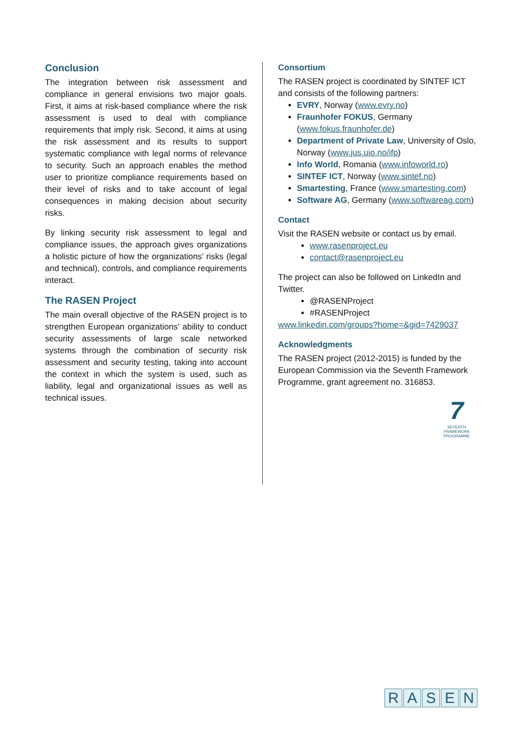Conclusion
The integration between risk assessment and compliance in general envisions two major goals. First, it aims at risk-based compliance where the risk assessment is used to deal with compliance requirements that imply risk. Second, it aims at using the risk assessment and its results to support systematic compliance with legal norms of relevance to security. Such an approach enables the method user to prioritize compliance requirements based on their level of risks and to take account of legal consequences in making decision about security risks.
By linking security risk assessment to legal and compliance issues, the approach gives organizations a holistic picture of how the organizations’ risks (legal and technical), controls, and compliance requirements interact.
The RASEN Project
The main overall objective of the RASEN project is to strengthen European organizations' ability to conduct security assessments of large scale networked systems through the combination of security risk assessment and security testing, taking into account the context in which the system is used, such as liability, legal and organizational issues as well as technical issues.
Consortium
The RASEN project is coordinated by SINTEF ICT and consists of the following partners:
EVRY, Norway (www.evry.no)
Fraunhofer FOKUS, Germany (www.fokus.fraunhofer.de)
Department of Private Law, University of Oslo, Norway (www.jus.uio.no/ifp)
Info World, Romania (www.infoworld.ro)
SINTEF ICT, Norway (www.sintef.no)
Smartesting, France (www.smartesting.com)
Software AG, Germany (www.softwareag.com)
Contact
Visit the RASEN website or contact us by email.
www.rasenproject.eu
contact@rasenproject.eu
The project can also be followed on LinkedIn and Twitter.
@RASENProject
#RASENProject
www.linkedin.com/groups?home=&gid=7429037
Acknowledgments
The RASEN project (2012-2015) is funded by the European Commission via the Seventh Framework Programme, grant agreement no. 316853.
7
SEVENTH FRAMEWORK PROGRAMME
RASEN